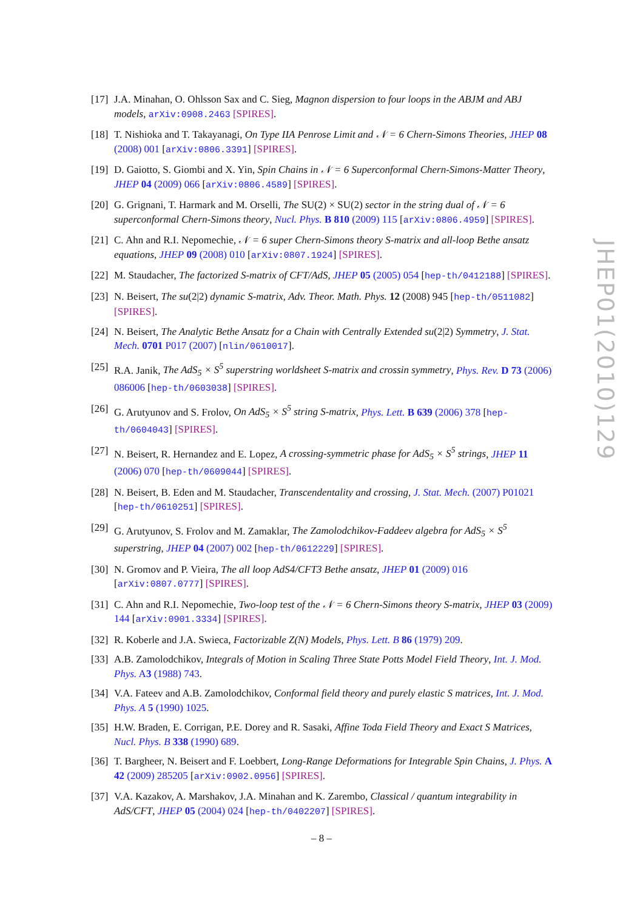[17] J.A. Minahan, O. Ohlsson Sax and C. Sieg, Magnon dispersion to four loops in the ABJM and ABJ models, arXiv:0908.2463 [SPIRES].
[18] T. Nishioka and T. Takayanagi, On Type IIA Penrose Limit and 𝒩 = 6 Chern-Simons Theories, JHEP 08 (2008) 001 [arXiv:0806.3391] [SPIRES].
[19] D. Gaiotto, S. Giombi and X. Yin, Spin Chains in 𝒩 = 6 Superconformal Chern-Simons-Matter Theory, JHEP 04 (2009) 066 [arXiv:0806.4589] [SPIRES].
[20] G. Grignani, T. Harmark and M. Orselli, The SU(2) × SU(2) sector in the string dual of 𝒩 = 6 superconformal Chern-Simons theory, Nucl. Phys. B 810 (2009) 115 [arXiv:0806.4959] [SPIRES].
[21] C. Ahn and R.I. Nepomechie, 𝒩 = 6 super Chern-Simons theory S-matrix and all-loop Bethe ansatz equations, JHEP 09 (2008) 010 [arXiv:0807.1924] [SPIRES].
[22] M. Staudacher, The factorized S-matrix of CFT/AdS, JHEP 05 (2005) 054 [hep-th/0412188] [SPIRES].
[23] N. Beisert, The su(2|2) dynamic S-matrix, Adv. Theor. Math. Phys. 12 (2008) 945 [hep-th/0511082] [SPIRES].
[24] N. Beisert, The Analytic Bethe Ansatz for a Chain with Centrally Extended su(2|2) Symmetry, J. Stat. Mech. 0701 P017 (2007) [nlin/0610017].
[25] R.A. Janik, The AdS<sub>5</sub> × S<sup>5</sup> superstring worldsheet S-matrix and crossin symmetry, Phys. Rev. D 73 (2006) 086006 [hep-th/0603038] [SPIRES].
[26] G. Arutyunov and S. Frolov, On AdS<sub>5</sub> × S<sup>5</sup> string S-matrix, Phys. Lett. B 639 (2006) 378 [hep-th/0604043] [SPIRES].
[27] N. Beisert, R. Hernandez and E. Lopez, A crossing-symmetric phase for AdS<sub>5</sub> × S<sup>5</sup> strings, JHEP 11 (2006) 070 [hep-th/0609044] [SPIRES].
[28] N. Beisert, B. Eden and M. Staudacher, Transcendentality and crossing, J. Stat. Mech. (2007) P01021 [hep-th/0610251] [SPIRES].
[29] G. Arutyunov, S. Frolov and M. Zamaklar, The Zamolodchikov-Faddeev algebra for AdS<sub>5</sub> × S<sup>5</sup> superstring, JHEP 04 (2007) 002 [hep-th/0612229] [SPIRES].
[30] N. Gromov and P. Vieira, The all loop AdS4/CFT3 Bethe ansatz, JHEP 01 (2009) 016 [arXiv:0807.0777] [SPIRES].
[31] C. Ahn and R.I. Nepomechie, Two-loop test of the 𝒩 = 6 Chern-Simons theory S-matrix, JHEP 03 (2009) 144 [arXiv:0901.3334] [SPIRES].
[32] R. Koberle and J.A. Swieca, Factorizable Z(N) Models, Phys. Lett. B 86 (1979) 209.
[33] A.B. Zamolodchikov, Integrals of Motion in Scaling Three State Potts Model Field Theory, Int. J. Mod. Phys. A3 (1988) 743.
[34] V.A. Fateev and A.B. Zamolodchikov, Conformal field theory and purely elastic S matrices, Int. J. Mod. Phys. A 5 (1990) 1025.
[35] H.W. Braden, E. Corrigan, P.E. Dorey and R. Sasaki, Affine Toda Field Theory and Exact S Matrices, Nucl. Phys. B 338 (1990) 689.
[36] T. Bargheer, N. Beisert and F. Loebbert, Long-Range Deformations for Integrable Spin Chains, J. Phys. A 42 (2009) 285205 [arXiv:0902.0956] [SPIRES].
[37] V.A. Kazakov, A. Marshakov, J.A. Minahan and K. Zarembo, Classical / quantum integrability in AdS/CFT, JHEP 05 (2004) 024 [hep-th/0402207] [SPIRES].
JHEP01(2010)129
– 8 –